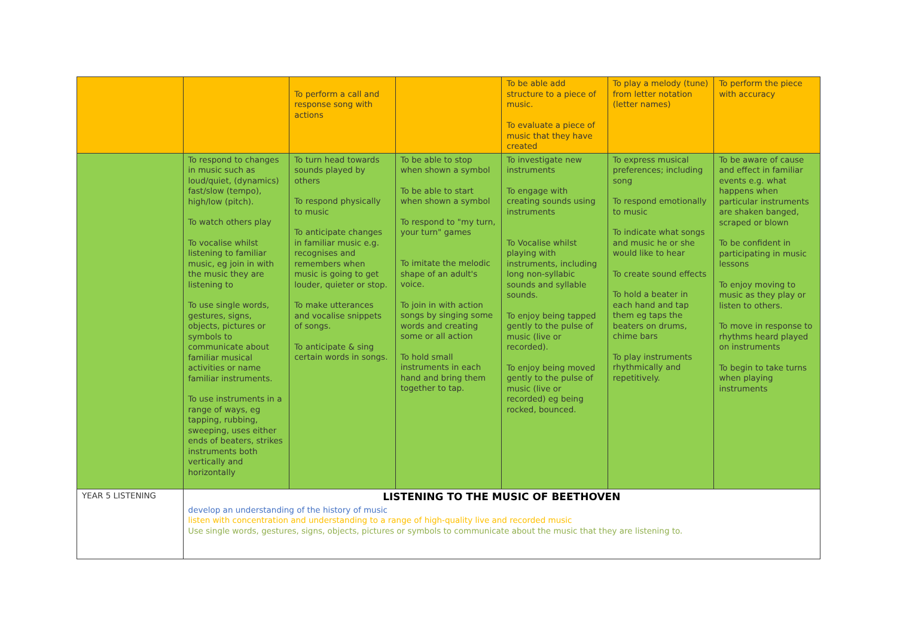| | | To perform a call and response song with actions | | To be able add structure to a piece of music. To evaluate a piece of music that they have created | To play a melody (tune) from letter notation (letter names) | To perform the piece with accuracy |
| | To respond to changes in music such as loud/quiet, (dynamics) fast/slow (tempo), high/low (pitch). To watch others play To vocalise whilst listening to familiar music, eg join in with the music they are listening to To use single words, gestures, signs, objects, pictures or symbols to communicate about familiar musical activities or name familiar instruments. To use instruments in a range of ways, eg tapping, rubbing, sweeping, uses either ends of beaters, strikes instruments both vertically and horizontally | To turn head towards sounds played by others To respond physically to music To anticipate changes in familiar music e.g. recognises and remembers when music is going to get louder, quieter or stop. To make utterances and vocalise snippets of songs. To anticipate & sing certain words in songs. | To be able to stop when shown a symbol To be able to start when shown a symbol To respond to "my turn, your turn" games To imitate the melodic shape of an adult's voice. To join in with action songs by singing some words and creating some or all action To hold small instruments in each hand and bring them together to tap. | To investigate new instruments To engage with creating sounds using instruments To Vocalise whilst playing with instruments, including long non-syllabic sounds and syllable sounds. To enjoy being tapped gently to the pulse of music (live or recorded). To enjoy being moved gently to the pulse of music (live or recorded) eg being rocked, bounced. | To express musical preferences; including song To respond emotionally to music To indicate what songs and music he or she would like to hear To create sound effects To hold a beater in each hand and tap them eg taps the beaters on drums, chime bars To play instruments rhythmically and repetitively. | To be aware of cause and effect in familiar events e.g. what happens when particular instruments are shaken banged, scraped or blown To be confident in participating in music lessons To enjoy moving to music as they play or listen to others. To move in response to rhythms heard played on instruments To begin to take turns when playing instruments |
| YEAR 5 LISTENING | LISTENING TO THE MUSIC OF BEETHOVEN develop an understanding of the history of music listen with concentration and understanding to a range of high-quality live and recorded music Use single words, gestures, signs, objects, pictures or symbols to communicate about the music that they are listening to. | | | | | |